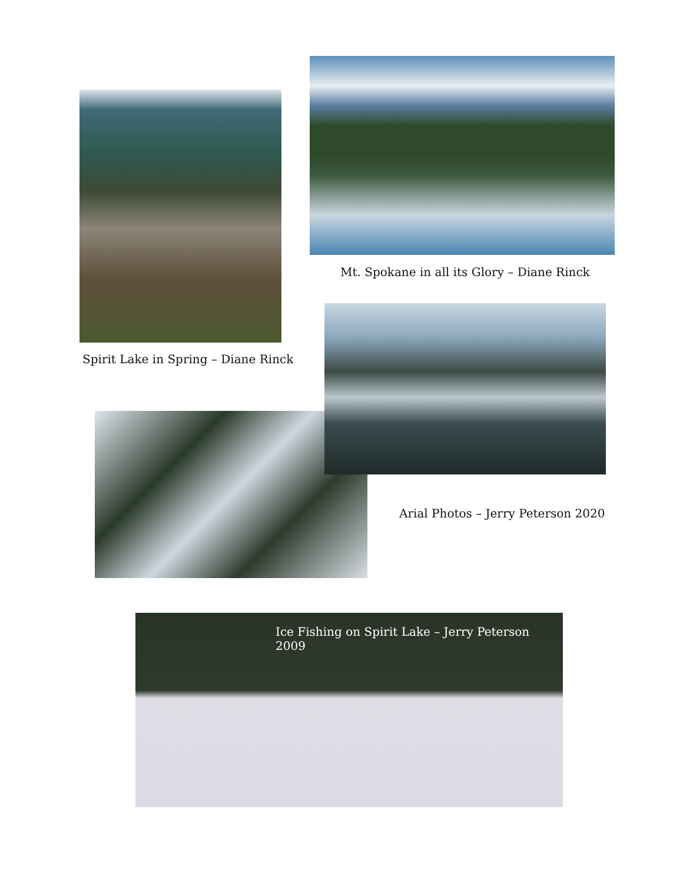Spirit Lake in Spring – Diane Rinck
Mt. Spokane in all its Glory – Diane Rinck
Arial Photos – Jerry Peterson 2020
Ice Fishing on Spirit Lake – Jerry Peterson 2009